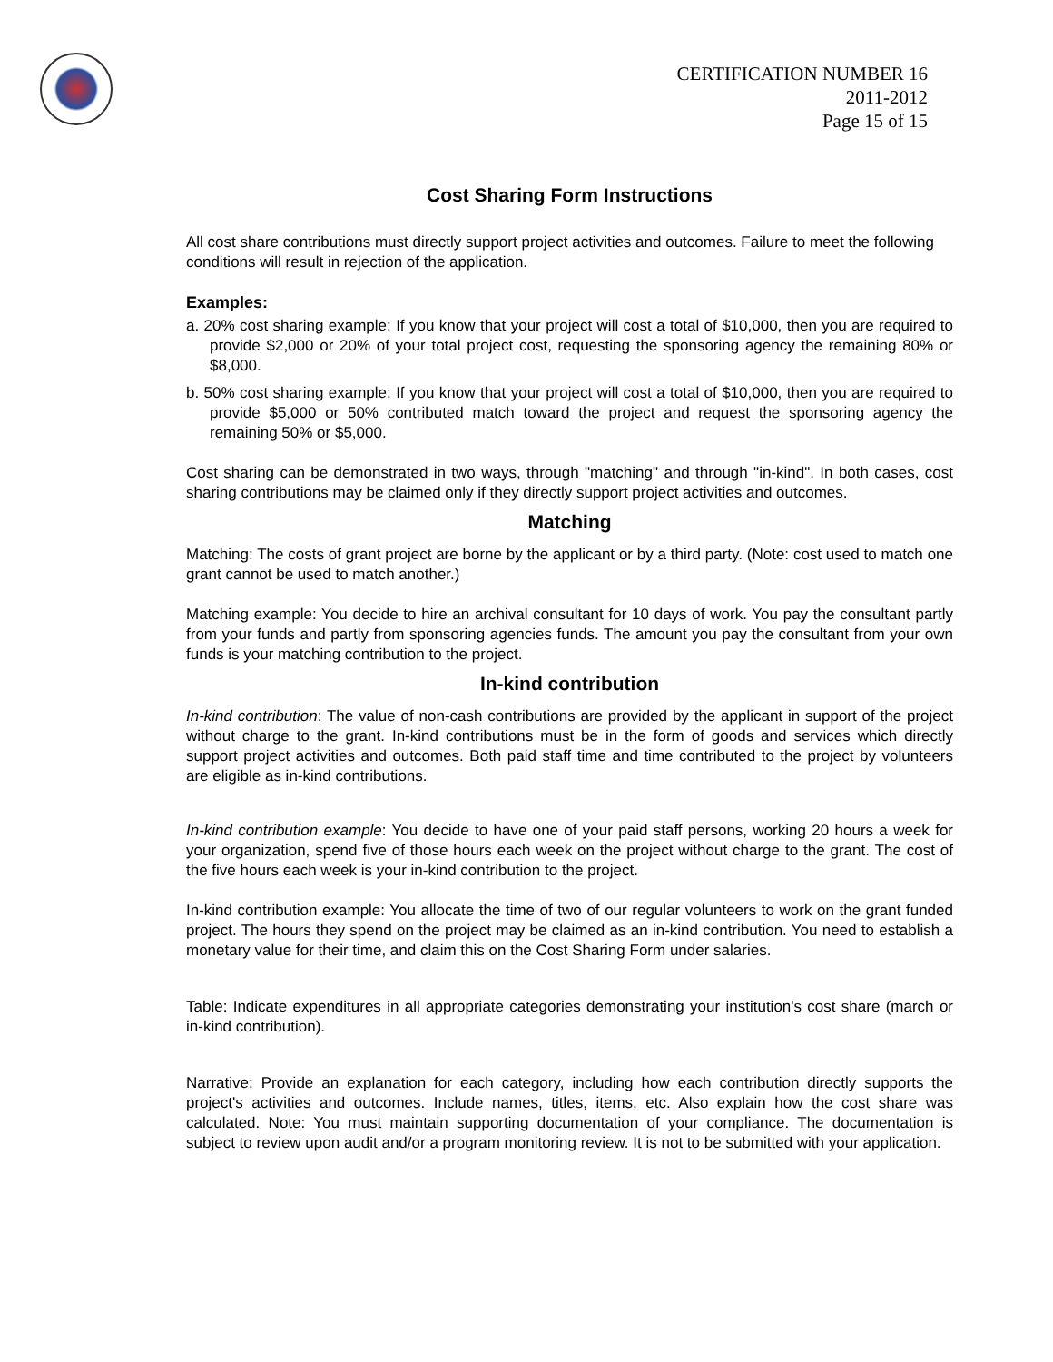CERTIFICATION NUMBER 16
2011-2012
Page 15 of 15
Cost Sharing Form Instructions
All cost share contributions must directly support project activities and outcomes. Failure to meet the following conditions will result in rejection of the application.
Examples:
a. 20% cost sharing example: If you know that your project will cost a total of $10,000, then you are required to provide $2,000 or 20% of your total project cost, requesting the sponsoring agency the remaining 80% or $8,000.
b. 50% cost sharing example: If you know that your project will cost a total of $10,000, then you are required to provide $5,000 or 50% contributed match toward the project and request the sponsoring agency the remaining 50% or $5,000.
Cost sharing can be demonstrated in two ways, through "matching" and through "in-kind". In both cases, cost sharing contributions may be claimed only if they directly support project activities and outcomes.
Matching
Matching: The costs of grant project are borne by the applicant or by a third party. (Note: cost used to match one grant cannot be used to match another.)
Matching example: You decide to hire an archival consultant for 10 days of work. You pay the consultant partly from your funds and partly from sponsoring agencies funds. The amount you pay the consultant from your own funds is your matching contribution to the project.
In-kind contribution
In-kind contribution: The value of non-cash contributions are provided by the applicant in support of the project without charge to the grant. In-kind contributions must be in the form of goods and services which directly support project activities and outcomes. Both paid staff time and time contributed to the project by volunteers are eligible as in-kind contributions.
In-kind contribution example: You decide to have one of your paid staff persons, working 20 hours a week for your organization, spend five of those hours each week on the project without charge to the grant. The cost of the five hours each week is your in-kind contribution to the project.
In-kind contribution example: You allocate the time of two of our regular volunteers to work on the grant funded project. The hours they spend on the project may be claimed as an in-kind contribution. You need to establish a monetary value for their time, and claim this on the Cost Sharing Form under salaries.
Table: Indicate expenditures in all appropriate categories demonstrating your institution's cost share (march or in-kind contribution).
Narrative: Provide an explanation for each category, including how each contribution directly supports the project's activities and outcomes. Include names, titles, items, etc. Also explain how the cost share was calculated. Note: You must maintain supporting documentation of your compliance. The documentation is subject to review upon audit and/or a program monitoring review. It is not to be submitted with your application.